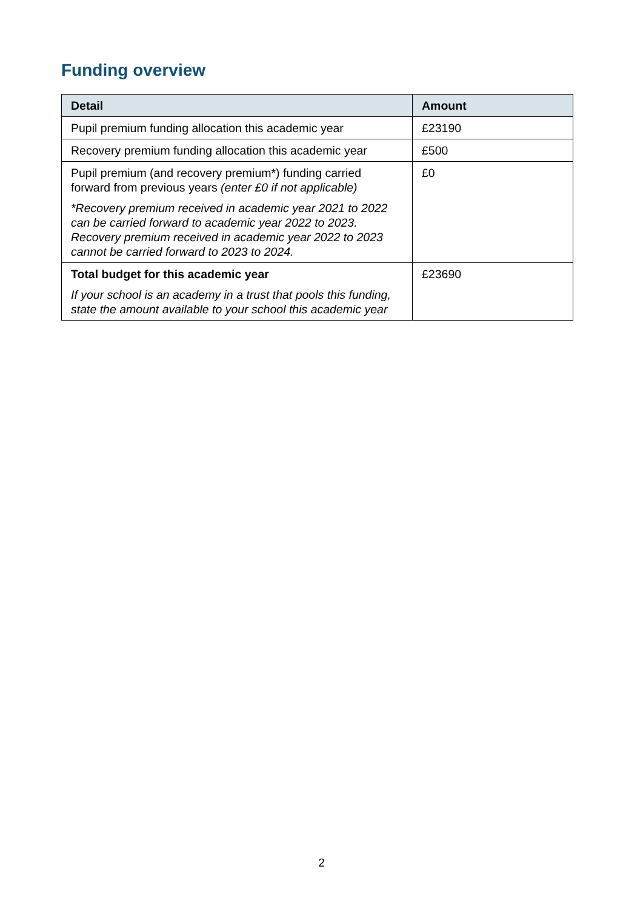Funding overview
| Detail | Amount |
| --- | --- |
| Pupil premium funding allocation this academic year | £23190 |
| Recovery premium funding allocation this academic year | £500 |
| Pupil premium (and recovery premium*) funding carried forward from previous years (enter £0 if not applicable) *Recovery premium received in academic year 2021 to 2022 can be carried forward to academic year 2022 to 2023. Recovery premium received in academic year 2022 to 2023 cannot be carried forward to 2023 to 2024. | £0 |
| Total budget for this academic year If your school is an academy in a trust that pools this funding, state the amount available to your school this academic year | £23690 |
2